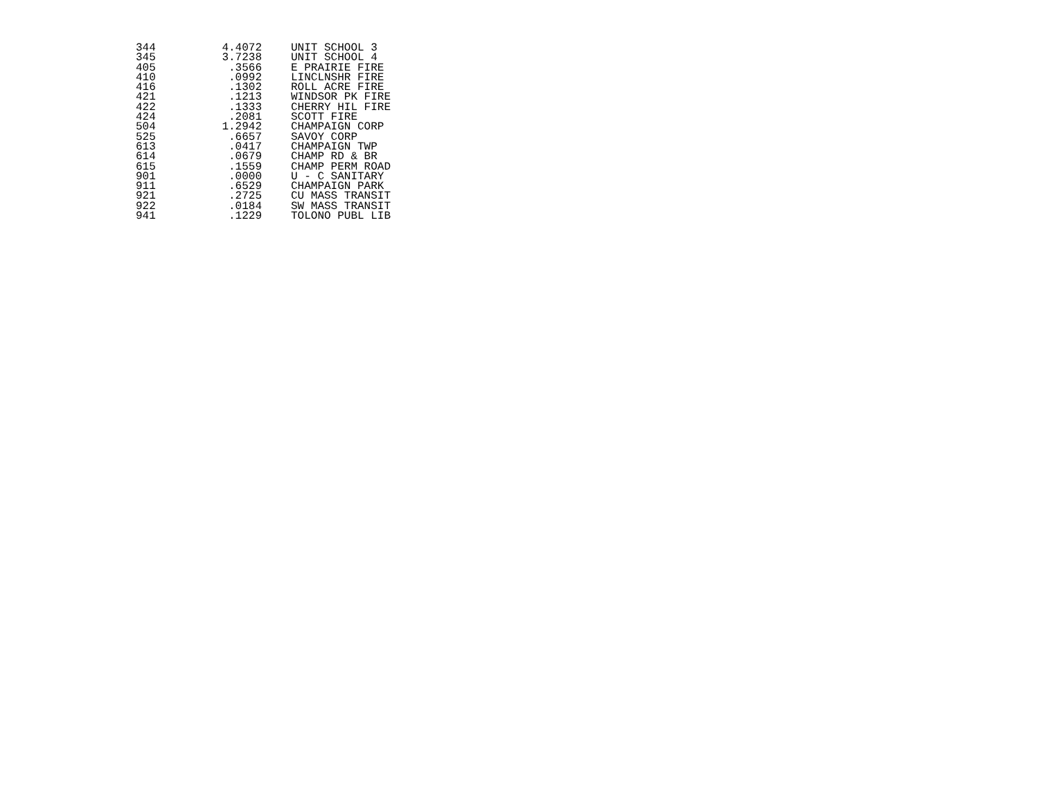| 344 | 4.4072 | UNIT SCHOOL 3 |
| 345 | 3.7238 | UNIT SCHOOL 4 |
| 405 | .3566 | E PRAIRIE FIRE |
| 410 | .0992 | LINCLNSHR FIRE |
| 416 | .1302 | ROLL ACRE FIRE |
| 421 | .1213 | WINDSOR PK FIRE |
| 422 | .1333 | CHERRY HIL FIRE |
| 424 | .2081 | SCOTT FIRE |
| 504 | 1.2942 | CHAMPAIGN CORP |
| 525 | .6657 | SAVOY CORP |
| 613 | .0417 | CHAMPAIGN TWP |
| 614 | .0679 | CHAMP RD & BR |
| 615 | .1559 | CHAMP PERM ROAD |
| 901 | .0000 | U - C SANITARY |
| 911 | .6529 | CHAMPAIGN PARK |
| 921 | .2725 | CU MASS TRANSIT |
| 922 | .0184 | SW MASS TRANSIT |
| 941 | .1229 | TOLONO PUBL LIB |